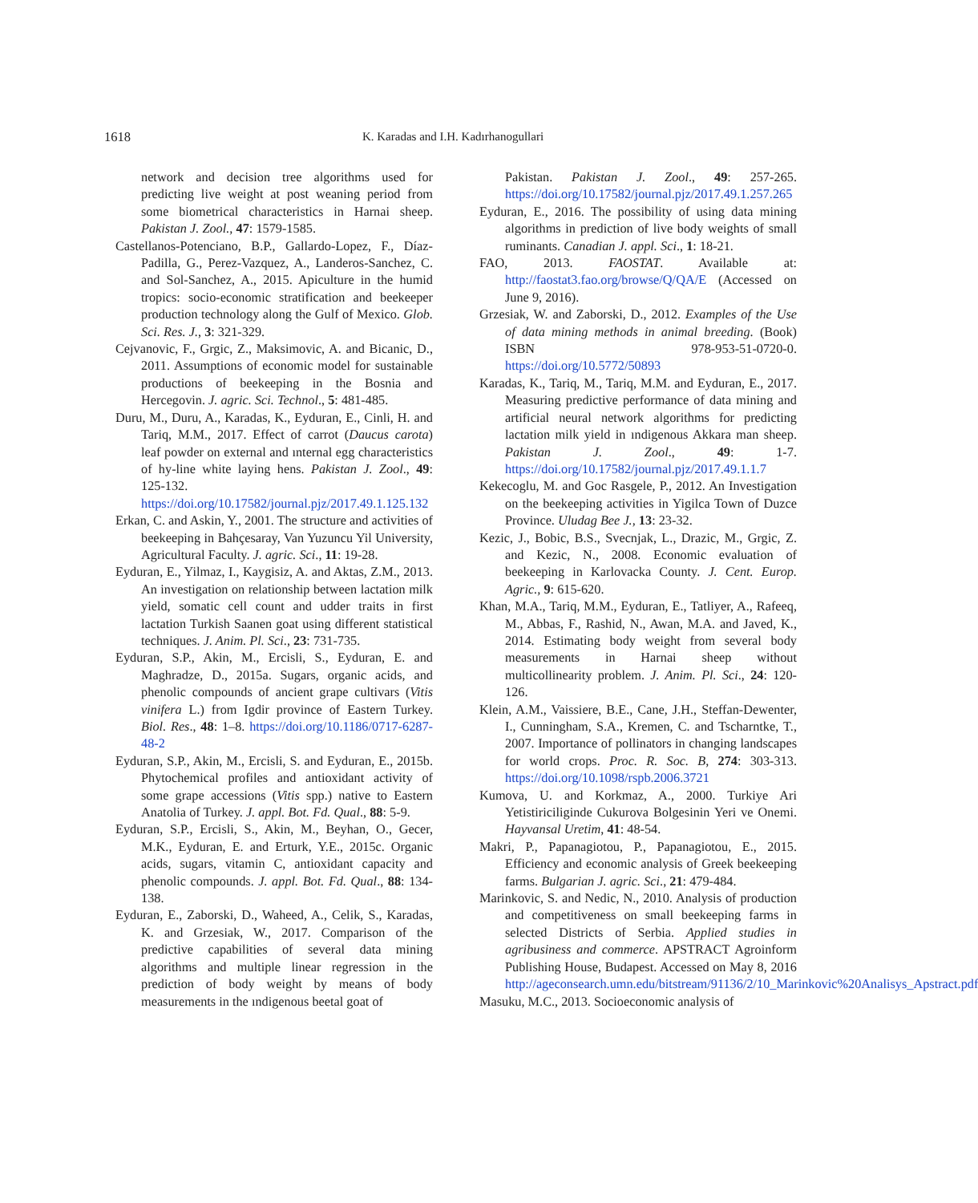1618 K. Karadas and I.H. Kadırhanogullari
network and decision tree algorithms used for predicting live weight at post weaning period from some biometrical characteristics in Harnai sheep. Pakistan J. Zool., 47: 1579-1585.
Castellanos-Potenciano, B.P., Gallardo-Lopez, F., Díaz-Padilla, G., Perez-Vazquez, A., Landeros-Sanchez, C. and Sol-Sanchez, A., 2015. Apiculture in the humid tropics: socio-economic stratification and beekeeper production technology along the Gulf of Mexico. Glob. Sci. Res. J., 3: 321-329.
Cejvanovic, F., Grgic, Z., Maksimovic, A. and Bicanic, D., 2011. Assumptions of economic model for sustainable productions of beekeeping in the Bosnia and Hercegovin. J. agric. Sci. Technol., 5: 481-485.
Duru, M., Duru, A., Karadas, K., Eyduran, E., Cinli, H. and Tariq, M.M., 2017. Effect of carrot (Daucus carota) leaf powder on external and ınternal egg characteristics of hy-line white laying hens. Pakistan J. Zool., 49: 125-132. https://doi.org/10.17582/journal.pjz/2017.49.1.125.132
Erkan, C. and Askin, Y., 2001. The structure and activities of beekeeping in Bahçesaray, Van Yuzuncu Yil University, Agricultural Faculty. J. agric. Sci., 11: 19-28.
Eyduran, E., Yilmaz, I., Kaygisiz, A. and Aktas, Z.M., 2013. An investigation on relationship between lactation milk yield, somatic cell count and udder traits in first lactation Turkish Saanen goat using different statistical techniques. J. Anim. Pl. Sci., 23: 731-735.
Eyduran, S.P., Akin, M., Ercisli, S., Eyduran, E. and Maghradze, D., 2015a. Sugars, organic acids, and phenolic compounds of ancient grape cultivars (Vitis vinifera L.) from Igdir province of Eastern Turkey. Biol. Res., 48: 1–8. https://doi.org/10.1186/0717-6287-48-2
Eyduran, S.P., Akin, M., Ercisli, S. and Eyduran, E., 2015b. Phytochemical profiles and antioxidant activity of some grape accessions (Vitis spp.) native to Eastern Anatolia of Turkey. J. appl. Bot. Fd. Qual., 88: 5-9.
Eyduran, S.P., Ercisli, S., Akin, M., Beyhan, O., Gecer, M.K., Eyduran, E. and Erturk, Y.E., 2015c. Organic acids, sugars, vitamin C, antioxidant capacity and phenolic compounds. J. appl. Bot. Fd. Qual., 88: 134-138.
Eyduran, E., Zaborski, D., Waheed, A., Celik, S., Karadas, K. and Grzesiak, W., 2017. Comparison of the predictive capabilities of several data mining algorithms and multiple linear regression in the prediction of body weight by means of body measurements in the ındigenous beetal goat of
Pakistan. Pakistan J. Zool., 49: 257-265. https://doi.org/10.17582/journal.pjz/2017.49.1.257.265
Eyduran, E., 2016. The possibility of using data mining algorithms in prediction of live body weights of small ruminants. Canadian J. appl. Sci., 1: 18-21.
FAO, 2013. FAOSTAT. Available at: http://faostat3.fao.org/browse/Q/QA/E (Accessed on June 9, 2016).
Grzesiak, W. and Zaborski, D., 2012. Examples of the Use of data mining methods in animal breeding. (Book) ISBN 978-953-51-0720-0. https://doi.org/10.5772/50893
Karadas, K., Tariq, M., Tariq, M.M. and Eyduran, E., 2017. Measuring predictive performance of data mining and artificial neural network algorithms for predicting lactation milk yield in ındigenous Akkara man sheep. Pakistan J. Zool., 49: 1-7. https://doi.org/10.17582/journal.pjz/2017.49.1.1.7
Kekecoglu, M. and Goc Rasgele, P., 2012. An Investigation on the beekeeping activities in Yigilca Town of Duzce Province. Uludag Bee J., 13: 23-32.
Kezic, J., Bobic, B.S., Svecnjak, L., Drazic, M., Grgic, Z. and Kezic, N., 2008. Economic evaluation of beekeeping in Karlovacka County. J. Cent. Europ. Agric., 9: 615-620.
Khan, M.A., Tariq, M.M., Eyduran, E., Tatliyer, A., Rafeeq, M., Abbas, F., Rashid, N., Awan, M.A. and Javed, K., 2014. Estimating body weight from several body measurements in Harnai sheep without multicollinearity problem. J. Anim. Pl. Sci., 24: 120-126.
Klein, A.M., Vaissiere, B.E., Cane, J.H., Steffan-Dewenter, I., Cunningham, S.A., Kremen, C. and Tscharntke, T., 2007. Importance of pollinators in changing landscapes for world crops. Proc. R. Soc. B, 274: 303-313. https://doi.org/10.1098/rspb.2006.3721
Kumova, U. and Korkmaz, A., 2000. Turkiye Ari Yetistiriciliginde Cukurova Bolgesinin Yeri ve Onemi. Hayvansal Uretim, 41: 48-54.
Makri, P., Papanagiotou, P., Papanagiotou, E., 2015. Efficiency and economic analysis of Greek beekeeping farms. Bulgarian J. agric. Sci., 21: 479-484.
Marinkovic, S. and Nedic, N., 2010. Analysis of production and competitiveness on small beekeeping farms in selected Districts of Serbia. Applied studies in agribusiness and commerce. APSTRACT Agroinform Publishing House, Budapest. Accessed on May 8, 2016 http://ageconsearch.umn.edu/bitstream/91136/2/10_Marinkovic%20Analisys_Apstract.pdf
Masuku, M.C., 2013. Socioeconomic analysis of